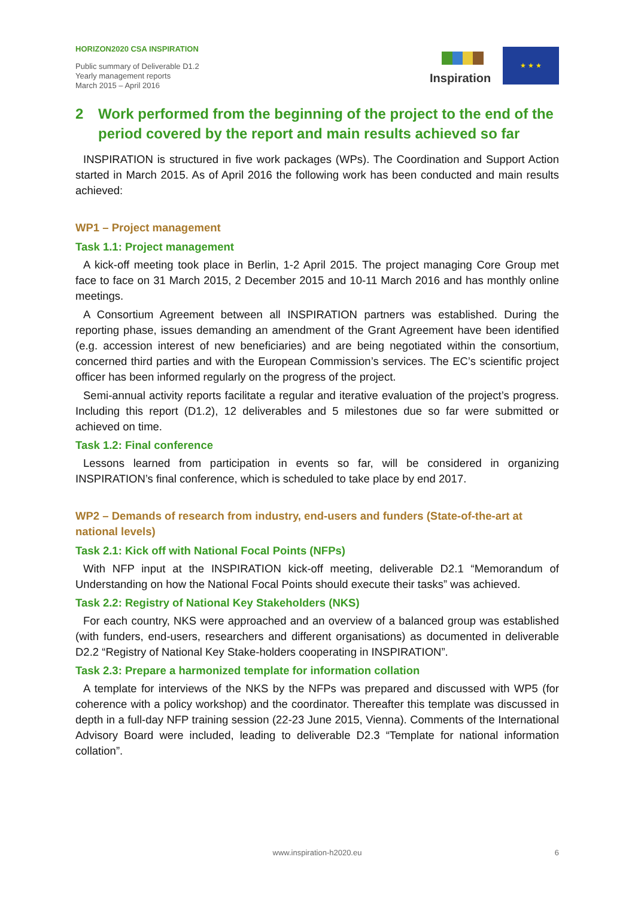HORIZON2020 CSA INSPIRATION
Public summary of Deliverable D1.2
Yearly management reports
March 2015 – April 2016
Inspiration
★ ★ ★
2 Work performed from the beginning of the project to the end of the period covered by the report and main results achieved so far
INSPIRATION is structured in five work packages (WPs). The Coordination and Support Action started in March 2015. As of April 2016 the following work has been conducted and main results achieved:
WP1 – Project management
Task 1.1: Project management
A kick-off meeting took place in Berlin, 1-2 April 2015. The project managing Core Group met face to face on 31 March 2015, 2 December 2015 and 10-11 March 2016 and has monthly online meetings.
A Consortium Agreement between all INSPIRATION partners was established. During the reporting phase, issues demanding an amendment of the Grant Agreement have been identified (e.g. accession interest of new beneficiaries) and are being negotiated within the consortium, concerned third parties and with the European Commission’s services. The EC’s scientific project officer has been informed regularly on the progress of the project.
Semi-annual activity reports facilitate a regular and iterative evaluation of the project’s progress. Including this report (D1.2), 12 deliverables and 5 milestones due so far were submitted or achieved on time.
Task 1.2: Final conference
Lessons learned from participation in events so far, will be considered in organizing INSPIRATION’s final conference, which is scheduled to take place by end 2017.
WP2 – Demands of research from industry, end-users and funders (State-of-the-art at national levels)
Task 2.1: Kick off with National Focal Points (NFPs)
With NFP input at the INSPIRATION kick-off meeting, deliverable D2.1 “Memorandum of Understanding on how the National Focal Points should execute their tasks” was achieved.
Task 2.2: Registry of National Key Stakeholders (NKS)
For each country, NKS were approached and an overview of a balanced group was established (with funders, end-users, researchers and different organisations) as documented in deliverable D2.2 “Registry of National Key Stake-holders cooperating in INSPIRATION”.
Task 2.3: Prepare a harmonized template for information collation
A template for interviews of the NKS by the NFPs was prepared and discussed with WP5 (for coherence with a policy workshop) and the coordinator. Thereafter this template was discussed in depth in a full-day NFP training session (22-23 June 2015, Vienna). Comments of the International Advisory Board were included, leading to deliverable D2.3 “Template for national information collation”.
www.inspiration-h2020.eu 6